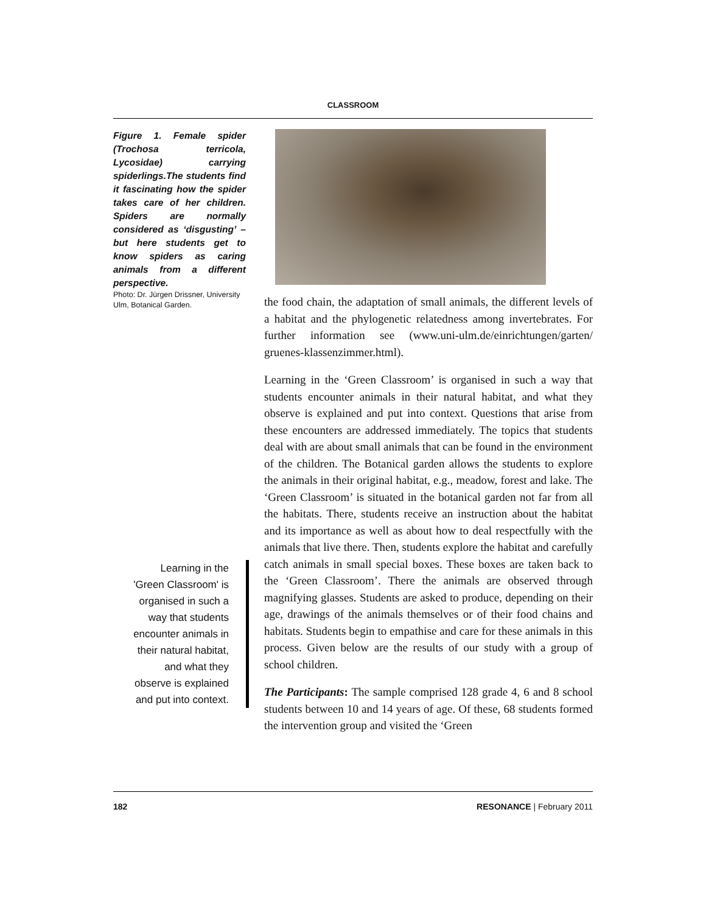CLASSROOM
Figure 1. Female spider (Trochosa terricola, Lycosidae) carrying spiderlings.The students find it fascinating how the spider takes care of her children. Spiders are normally considered as ‘disgusting’ – but here students get to know spiders as caring animals from a different perspective.
Photo: Dr. Jürgen Drissner, University Ulm, Botanical Garden.
Learning in the 'Green Classroom' is organised in such a way that students encounter animals in their natural habitat, and what they observe is explained and put into context.
the food chain, the adaptation of small animals, the different levels of a habitat and the phylogenetic relatedness among invertebrates. For further information see (www.uni-ulm.de/einrichtungen/garten/ gruenes-klassenzimmer.html).
Learning in the ‘Green Classroom’ is organised in such a way that students encounter animals in their natural habitat, and what they observe is explained and put into context. Questions that arise from these encounters are addressed immediately. The topics that students deal with are about small animals that can be found in the environment of the children. The Botanical garden allows the students to explore the animals in their original habitat, e.g., meadow, forest and lake. The ‘Green Classroom’ is situated in the botanical garden not far from all the habitats. There, students receive an instruction about the habitat and its importance as well as about how to deal respectfully with the animals that live there. Then, students explore the habitat and carefully catch animals in small special boxes. These boxes are taken back to the ‘Green Classroom’. There the animals are observed through magnifying glasses. Students are asked to produce, depending on their age, drawings of the animals themselves or of their food chains and habitats. Students begin to empathise and care for these animals in this process. Given below are the results of our study with a group of school children.
The Participants: The sample comprised 128 grade 4, 6 and 8 school students between 10 and 14 years of age. Of these, 68 students formed the intervention group and visited the ‘Green
182 RESONANCE | February 2011